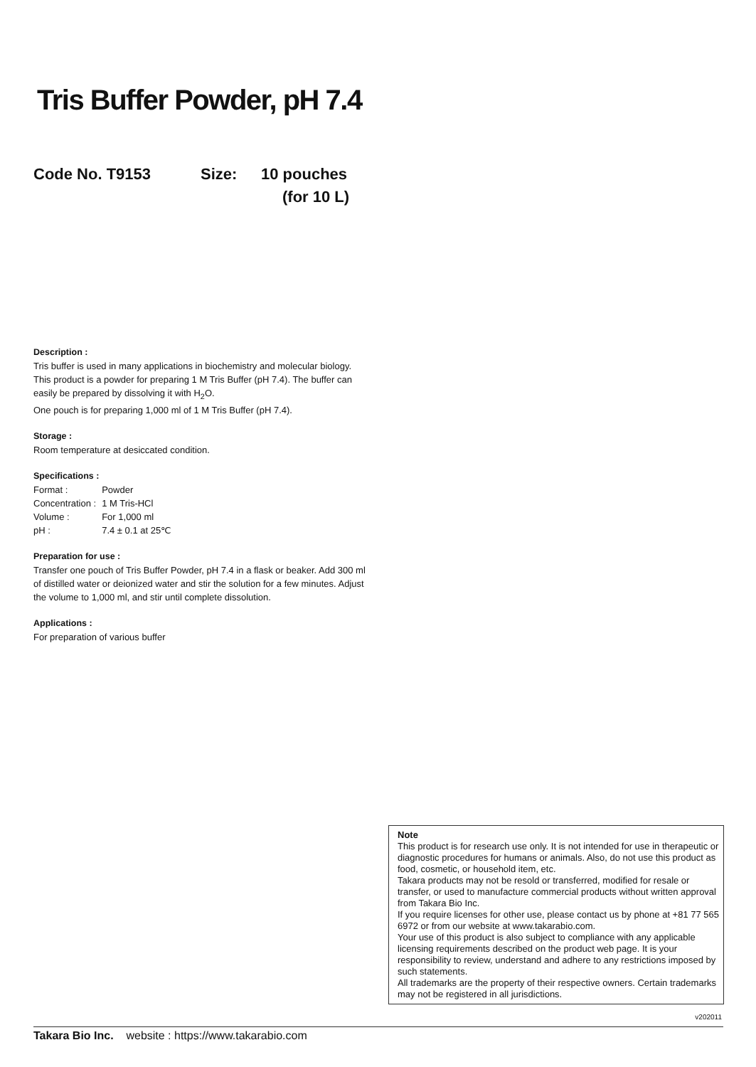Tris Buffer Powder, pH 7.4
Code No. T9153 Size: 10 pouches
(for 10 L)
Description :
Tris buffer is used in many applications in biochemistry and molecular biology.
This product is a powder for preparing 1 M Tris Buffer (pH 7.4). The buffer can easily be prepared by dissolving it with H<sub>2</sub>O.
One pouch is for preparing 1,000 ml of 1 M Tris Buffer (pH 7.4).
Storage :
Room temperature at desiccated condition.
Specifications :
| Format : | Powder |
| Concentration : | 1 M Tris-HCl |
| Volume : | For 1,000 ml |
| pH : | 7.4 ± 0.1 at 25℃ |
Preparation for use :
Transfer one pouch of Tris Buffer Powder, pH 7.4 in a flask or beaker. Add 300 ml of distilled water or deionized water and stir the solution for a few minutes. Adjust the volume to 1,000 ml, and stir until complete dissolution.
Applications :
For preparation of various buffer
Note
This product is for research use only. It is not intended for use in therapeutic or diagnostic procedures for humans or animals. Also, do not use this product as food, cosmetic, or household item, etc.
Takara products may not be resold or transferred, modified for resale or transfer, or used to manufacture commercial products without written approval from Takara Bio Inc.
If you require licenses for other use, please contact us by phone at +81 77 565 6972 or from our website at www.takarabio.com.
Your use of this product is also subject to compliance with any applicable licensing requirements described on the product web page. It is your responsibility to review, understand and adhere to any restrictions imposed by such statements.
All trademarks are the property of their respective owners. Certain trademarks may not be registered in all jurisdictions.
v202011
Takara Bio Inc. website : https://www.takarabio.com